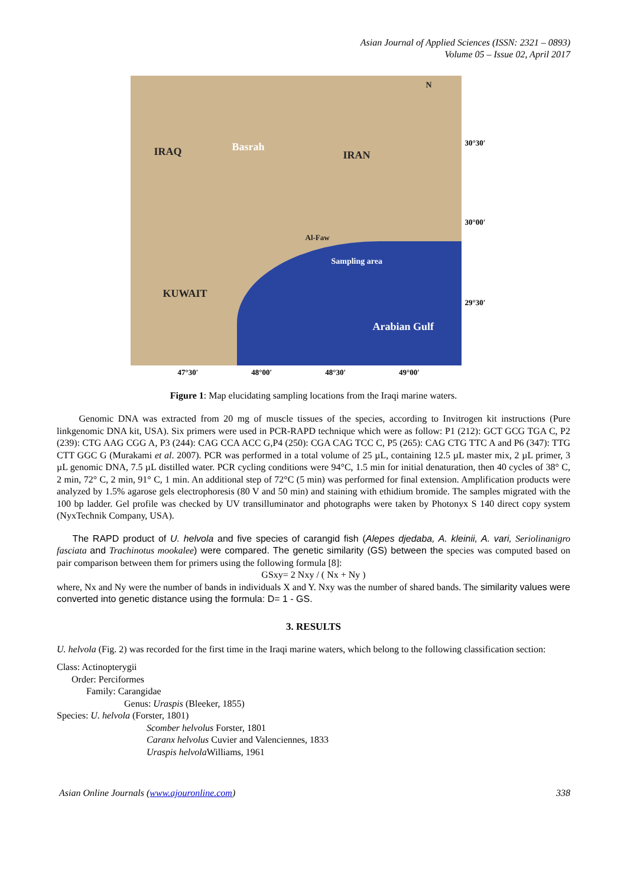Asian Journal of Applied Sciences (ISSN: 2321 – 0893)
Volume 05 – Issue 02, April 2017
IRAQ Basrah
IRAN
KUWAIT
Al-Faw
Sampling area
Arabian Gulf
N
30°30′
30°00′
29°30′
47°30′ 48°00′ 48°30′ 49°00′
Figure 1: Map elucidating sampling locations from the Iraqi marine waters.
Genomic DNA was extracted from 20 mg of muscle tissues of the species, according to Invitrogen kit instructions (Pure linkgenomic DNA kit, USA). Six primers were used in PCR-RAPD technique which were as follow: P1 (212): GCT GCG TGA C, P2 (239): CTG AAG CGG A, P3 (244): CAG CCA ACC G,P4 (250): CGA CAG TCC C, P5 (265): CAG CTG TTC A and P6 (347): TTG CTT GGC G (Murakami et al. 2007). PCR was performed in a total volume of 25 µL, containing 12.5 µL master mix, 2 µL primer, 3 µL genomic DNA, 7.5 µL distilled water. PCR cycling conditions were 94°C, 1.5 min for initial denaturation, then 40 cycles of 38° C, 2 min, 72° C, 2 min, 91° C, 1 min. An additional step of 72°C (5 min) was performed for final extension. Amplification products were analyzed by 1.5% agarose gels electrophoresis (80 V and 50 min) and staining with ethidium bromide. The samples migrated with the 100 bp ladder. Gel profile was checked by UV transilluminator and photographs were taken by Photonyx S 140 direct copy system (NyxTechnik Company, USA).
The RAPD product of U. helvola and five species of carangid fish (Alepes djedaba, A. kleinii, A. vari, Seriolinanigro fasciata and Trachinotus mookalee) were compared. The genetic similarity (GS) between the species was computed based on pair comparison between them for primers using the following formula [8]:
GSxy= 2 Nxy / ( Nx + Ny )
where, Nx and Ny were the number of bands in individuals X and Y. Nxy was the number of shared bands. The similarity values were converted into genetic distance using the formula: D= 1 - GS.
3. RESULTS
U. helvola (Fig. 2) was recorded for the first time in the Iraqi marine waters, which belong to the following classification section:
Class: Actinopterygii
Order: Perciformes
Family: Carangidae
Genus: Uraspis (Bleeker, 1855)
Species: U. helvola (Forster, 1801)
Scomber helvolus Forster, 1801
Caranx helvolus Cuvier and Valenciennes, 1833
Uraspis helvola Williams, 1961
Asian Online Journals (www.ajouronline.com) 338